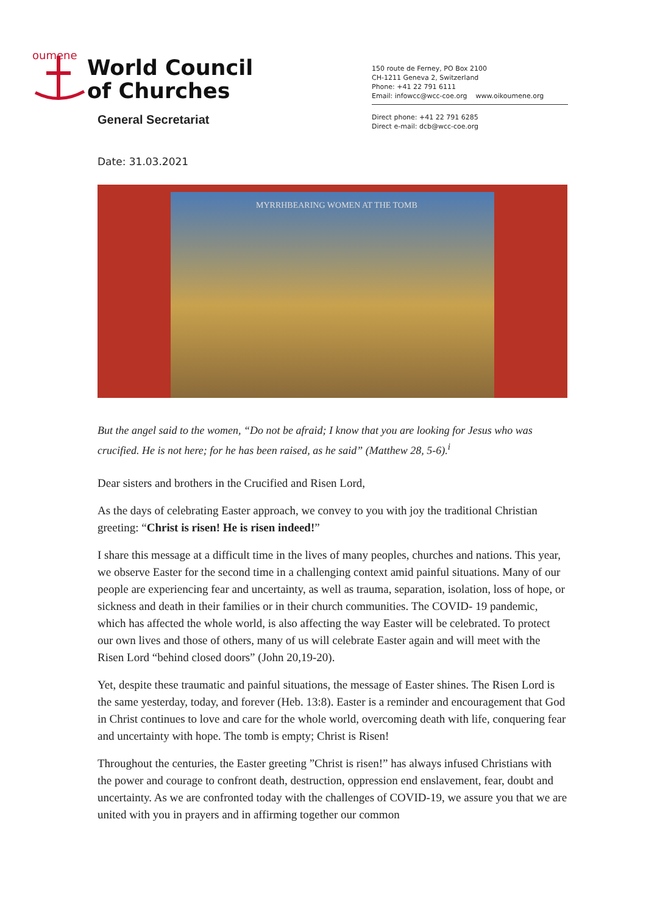oumene
World Council
of Churches
150 route de Ferney, PO Box 2100
CH-1211 Geneva 2, Switzerland
Phone: +41 22 791 6111
Email: infowcc@wcc-coe.org www.oikoumene.org
General Secretariat
Direct phone: +41 22 791 6285
Direct e-mail: dcb@wcc-coe.org
Date: 31.03.2021
MYRRHBEARING WOMEN AT THE TOMB
But the angel said to the women, “Do not be afraid; I know that you are looking for Jesus who was crucified. He is not here; for he has been raised, as he said” (Matthew 28, 5-6).<sup>i</sup>
Dear sisters and brothers in the Crucified and Risen Lord,
As the days of celebrating Easter approach, we convey to you with joy the traditional Christian greeting: “Christ is risen! He is risen indeed!”
I share this message at a difficult time in the lives of many peoples, churches and nations. This year, we observe Easter for the second time in a challenging context amid painful situations. Many of our people are experiencing fear and uncertainty, as well as trauma, separation, isolation, loss of hope, or sickness and death in their families or in their church communities. The COVID- 19 pandemic, which has affected the whole world, is also affecting the way Easter will be celebrated. To protect our own lives and those of others, many of us will celebrate Easter again and will meet with the Risen Lord “behind closed doors” (John 20,19-20).
Yet, despite these traumatic and painful situations, the message of Easter shines. The Risen Lord is the same yesterday, today, and forever (Heb. 13:8). Easter is a reminder and encouragement that God in Christ continues to love and care for the whole world, overcoming death with life, conquering fear and uncertainty with hope. The tomb is empty; Christ is Risen!
Throughout the centuries, the Easter greeting ”Christ is risen!” has always infused Christians with the power and courage to confront death, destruction, oppression end enslavement, fear, doubt and uncertainty. As we are confronted today with the challenges of COVID-19, we assure you that we are united with you in prayers and in affirming together our common